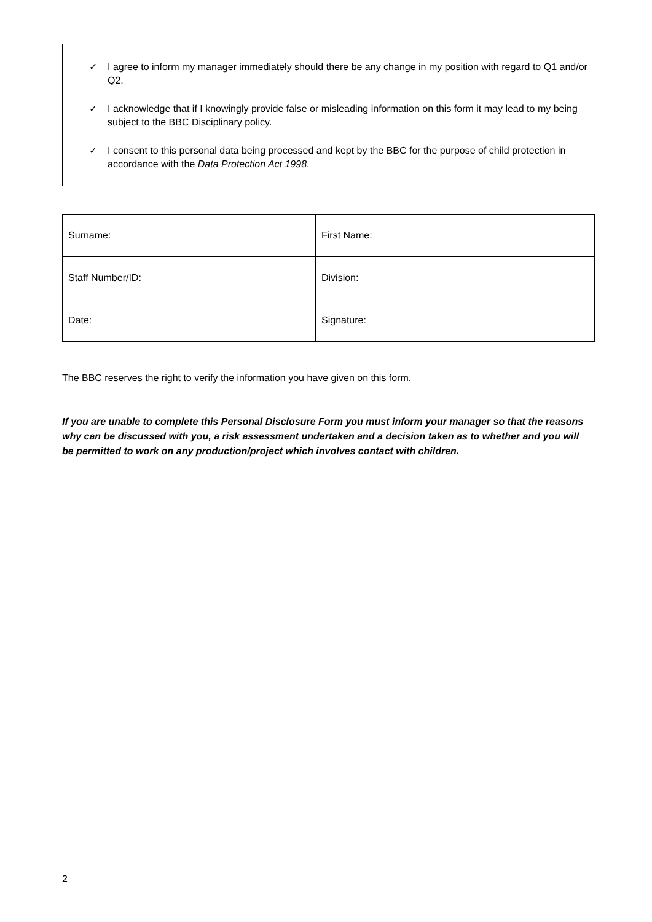✓ I agree to inform my manager immediately should there be any change in my position with regard to Q1 and/or Q2.
✓ I acknowledge that if I knowingly provide false or misleading information on this form it may lead to my being subject to the BBC Disciplinary policy.
✓ I consent to this personal data being processed and kept by the BBC for the purpose of child protection in accordance with the Data Protection Act 1998.
| Surname: | First Name: |
| Staff Number/ID: | Division: |
| Date: | Signature: |
The BBC reserves the right to verify the information you have given on this form.
If you are unable to complete this Personal Disclosure Form you must inform your manager so that the reasons why can be discussed with you, a risk assessment undertaken and a decision taken as to whether and you will be permitted to work on any production/project which involves contact with children.
2